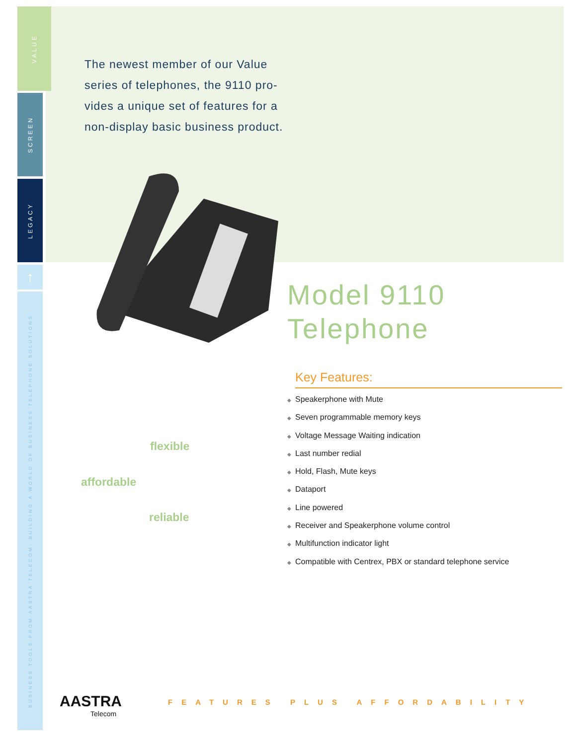VALUE
SCREEN
LEGACY
↑
BUSINESS TOOLS FROM AASTRA TELECOM: BUILDING A WORLD OF BUSINESS TELEPHONE SOLUTIONS
The newest member of our Value series of telephones, the 9110 pro-vides a unique set of features for a non-display basic business product.
Model 9110
Telephone
Key Features:
◆ Speakerphone with Mute
◆ Seven programmable memory keys
◆ Voltage Message Waiting indication
◆ Last number redial
◆ Hold, Flash, Mute keys
◆ Dataport
◆ Line powered
◆ Receiver and Speakerphone volume control
◆ Multifunction indicator light
◆ Compatible with Centrex, PBX or standard telephone service
flexible
affordable
reliable
AASTRA
Telecom
FEATURES PLUS AFFORDABILITY